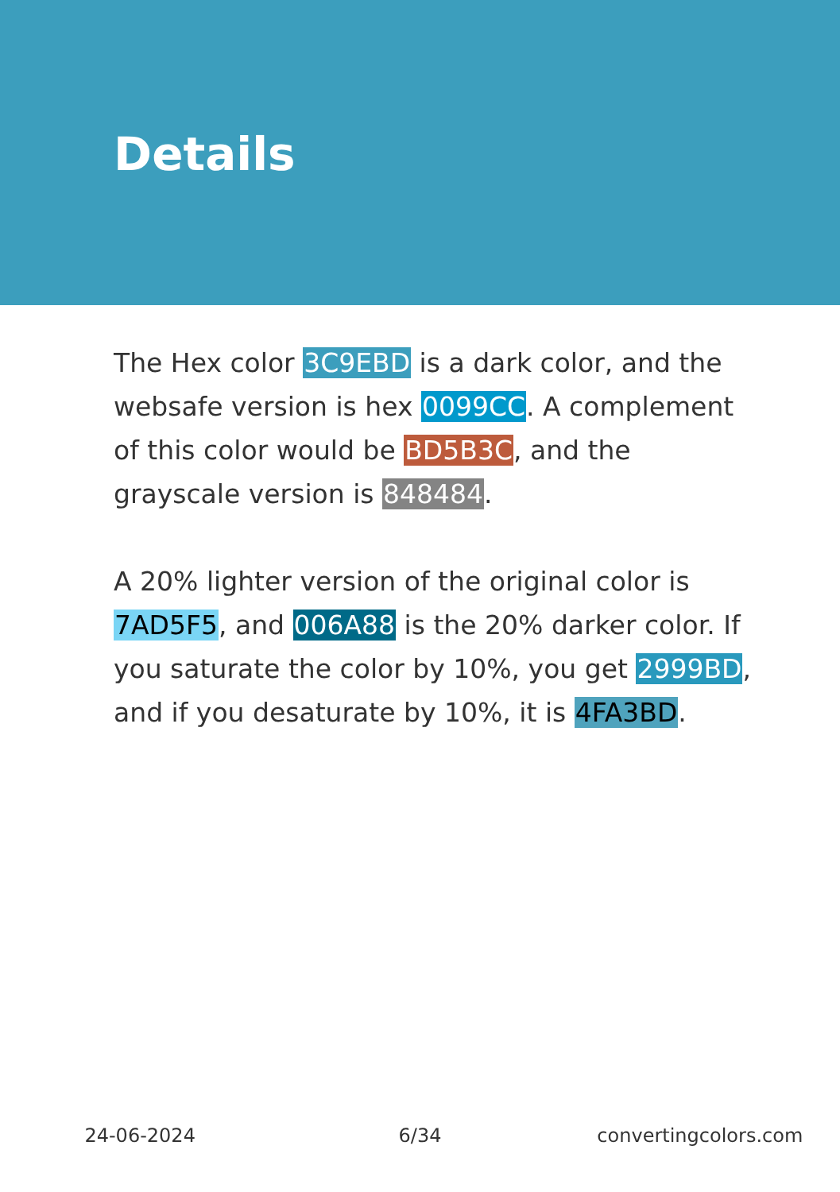Details
The Hex color 3C9EBD is a dark color, and the websafe version is hex 0099CC. A complement of this color would be BD5B3C, and the grayscale version is 848484.
A 20% lighter version of the original color is 7AD5F5, and 006A88 is the 20% darker color. If you saturate the color by 10%, you get 2999BD, and if you desaturate by 10%, it is 4FA3BD.
24-06-2024 6/34 convertingcolors.com